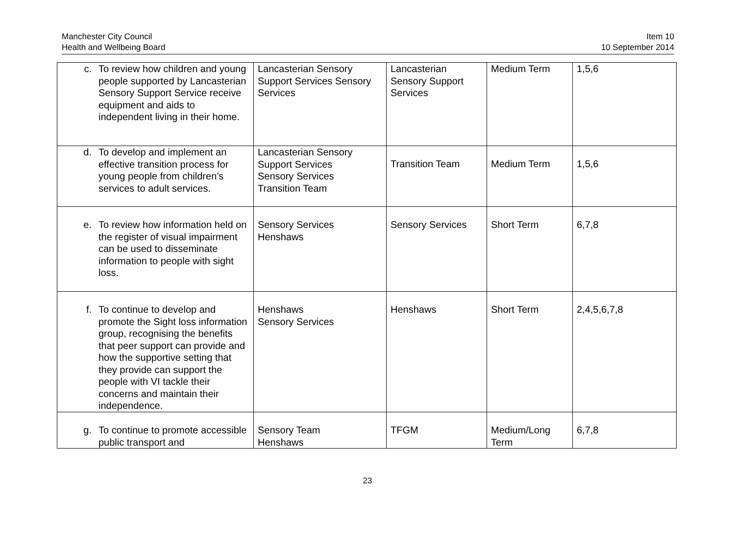Manchester City Council
Health and Wellbeing Board
Item 10
10 September 2014
| c. To review how children and young people supported by Lancasterian Sensory Support Service receive equipment and aids to independent living in their home. | Lancasterian Sensory Support Services Sensory Services | Lancasterian Sensory Support Services | Medium Term | 1,5,6 |
| d. To develop and implement an effective transition process for young people from children’s services to adult services. | Lancasterian Sensory Support Services Sensory Services Transition Team | Transition Team | Medium Term | 1,5,6 |
| e. To review how information held on the register of visual impairment can be used to disseminate information to people with sight loss. | Sensory Services Henshaws | Sensory Services | Short Term | 6,7,8 |
| f. To continue to develop and promote the Sight loss information group, recognising the benefits that peer support can provide and how the supportive setting that they provide can support the people with VI tackle their concerns and maintain their independence. | Henshaws Sensory Services | Henshaws | Short Term | 2,4,5,6,7,8 |
| g. To continue to promote accessible public transport and | Sensory Team Henshaws | TFGM | Medium/Long Term | 6,7,8 |
23